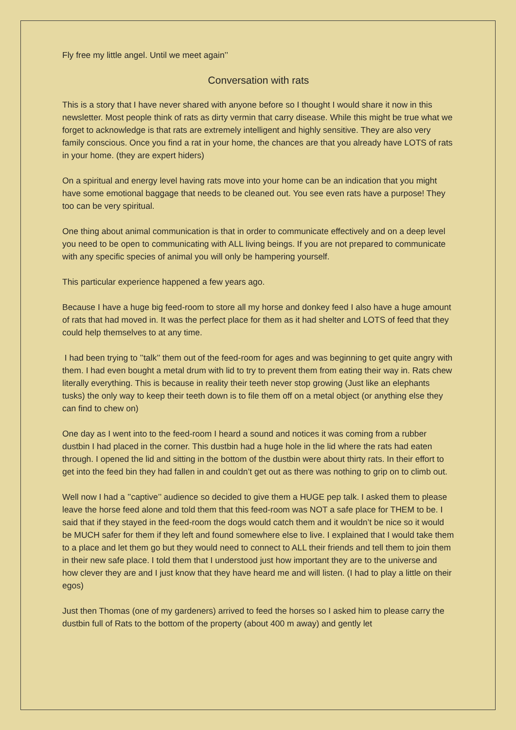Fly free my little angel. Until we meet again’’
Conversation with rats
This is a story that I have never shared with anyone before so I thought I would share it now in this newsletter. Most people think of rats as dirty vermin that carry disease. While this might be true what we forget to acknowledge is that rats are extremely intelligent and highly sensitive. They are also very family conscious. Once you find a rat in your home, the chances are that you already have LOTS of rats in your home. (they are expert hiders)
On a spiritual and energy level having rats move into your home can be an indication that you might have some emotional baggage that needs to be cleaned out. You see even rats have a purpose! They too can be very spiritual.
One thing about animal communication is that in order to communicate effectively and on a deep level you need to be open to communicating with ALL living beings. If you are not prepared to communicate with any specific species of animal you will only be hampering yourself.
This particular experience happened a few years ago.
Because I have a huge big feed-room to store all my horse and donkey feed I also have a huge amount of rats that had moved in. It was the perfect place for them as it had shelter and LOTS of feed that they could help themselves to at any time.
I had been trying to ’’talk’’ them out of the feed-room for ages and was beginning to get quite angry with them. I had even bought a metal drum with lid to try to prevent them from eating their way in. Rats chew literally everything. This is because in reality their teeth never stop growing (Just like an elephants tusks) the only way to keep their teeth down is to file them off on a metal object (or anything else they can find to chew on)
One day as I went into to the feed-room I heard a sound and notices it was coming from a rubber dustbin I had placed in the corner. This dustbin had a huge hole in the lid where the rats had eaten through. I opened the lid and sitting in the bottom of the dustbin were about thirty rats. In their effort to get into the feed bin they had fallen in and couldn’t get out as there was nothing to grip on to climb out.
Well now I had a ’’captive’’ audience so decided to give them a HUGE pep talk. I asked them to please leave the horse feed alone and told them that this feed-room was NOT a safe place for THEM to be. I said that if they stayed in the feed-room the dogs would catch them and it wouldn’t be nice so it would be MUCH safer for them if they left and found somewhere else to live. I explained that I would take them to a place and let them go but they would need to connect to ALL their friends and tell them to join them in their new safe place. I told them that I understood just how important they are to the universe and how clever they are and I just know that they have heard me and will listen. (I had to play a little on their egos)
Just then Thomas (one of my gardeners) arrived to feed the horses so I asked him to please carry the dustbin full of Rats to the bottom of the property (about 400 m away) and gently let